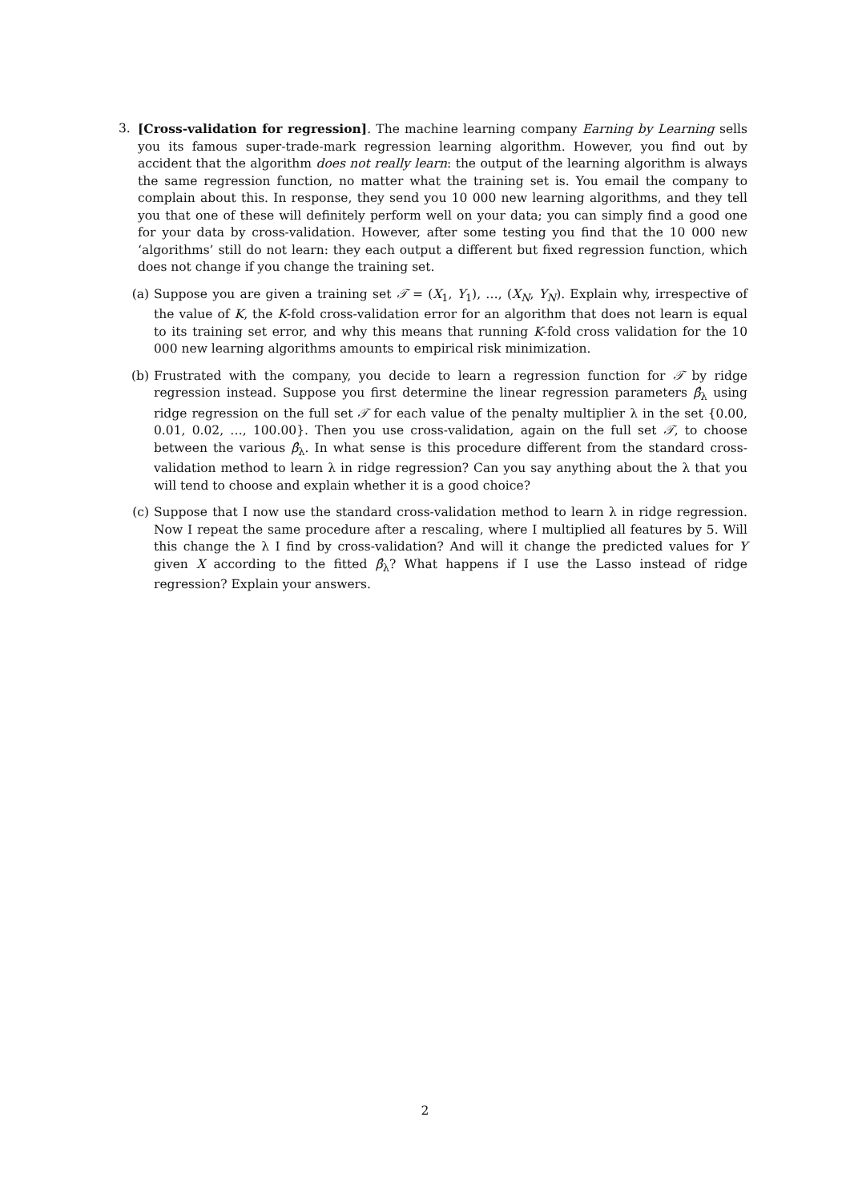3.
[Cross-validation for regression]. The machine learning company Earning by Learning sells you its famous super-trade-mark regression learning algorithm. However, you find out by accident that the algorithm does not really learn: the output of the learning algorithm is always the same regression function, no matter what the training set is. You email the company to complain about this. In response, they send you 10 000 new learning algorithms, and they tell you that one of these will definitely perform well on your data; you can simply find a good one for your data by cross-validation. However, after some testing you find that the 10 000 new ‘algorithms’ still do not learn: they each output a different but fixed regression function, which does not change if you change the training set.
(a) Suppose you are given a training set 𝒯 = (X<sub>1</sub>, Y<sub>1</sub>), …, (X<sub>N</sub>, Y<sub>N</sub>). Explain why, irrespective of the value of K, the K-fold cross-validation error for an algorithm that does not learn is equal to its training set error, and why this means that running K-fold cross validation for the 10 000 new learning algorithms amounts to empirical risk minimization.
(b) Frustrated with the company, you decide to learn a regression function for 𝒯 by ridge regression instead. Suppose you first determine the linear regression parameters β̂<sub>λ</sub> using ridge regression on the full set 𝒯 for each value of the penalty multiplier λ in the set {0.00, 0.01, 0.02, …, 100.00}. Then you use cross-validation, again on the full set 𝒯, to choose between the various β̂<sub>λ</sub>. In what sense is this procedure different from the standard cross-validation method to learn λ in ridge regression? Can you say anything about the λ that you will tend to choose and explain whether it is a good choice?
(c) Suppose that I now use the standard cross-validation method to learn λ in ridge regression. Now I repeat the same procedure after a rescaling, where I multiplied all features by 5. Will this change the λ I find by cross-validation? And will it change the predicted values for Y given X according to the fitted β̂<sub>λ</sub>? What happens if I use the Lasso instead of ridge regression? Explain your answers.
2